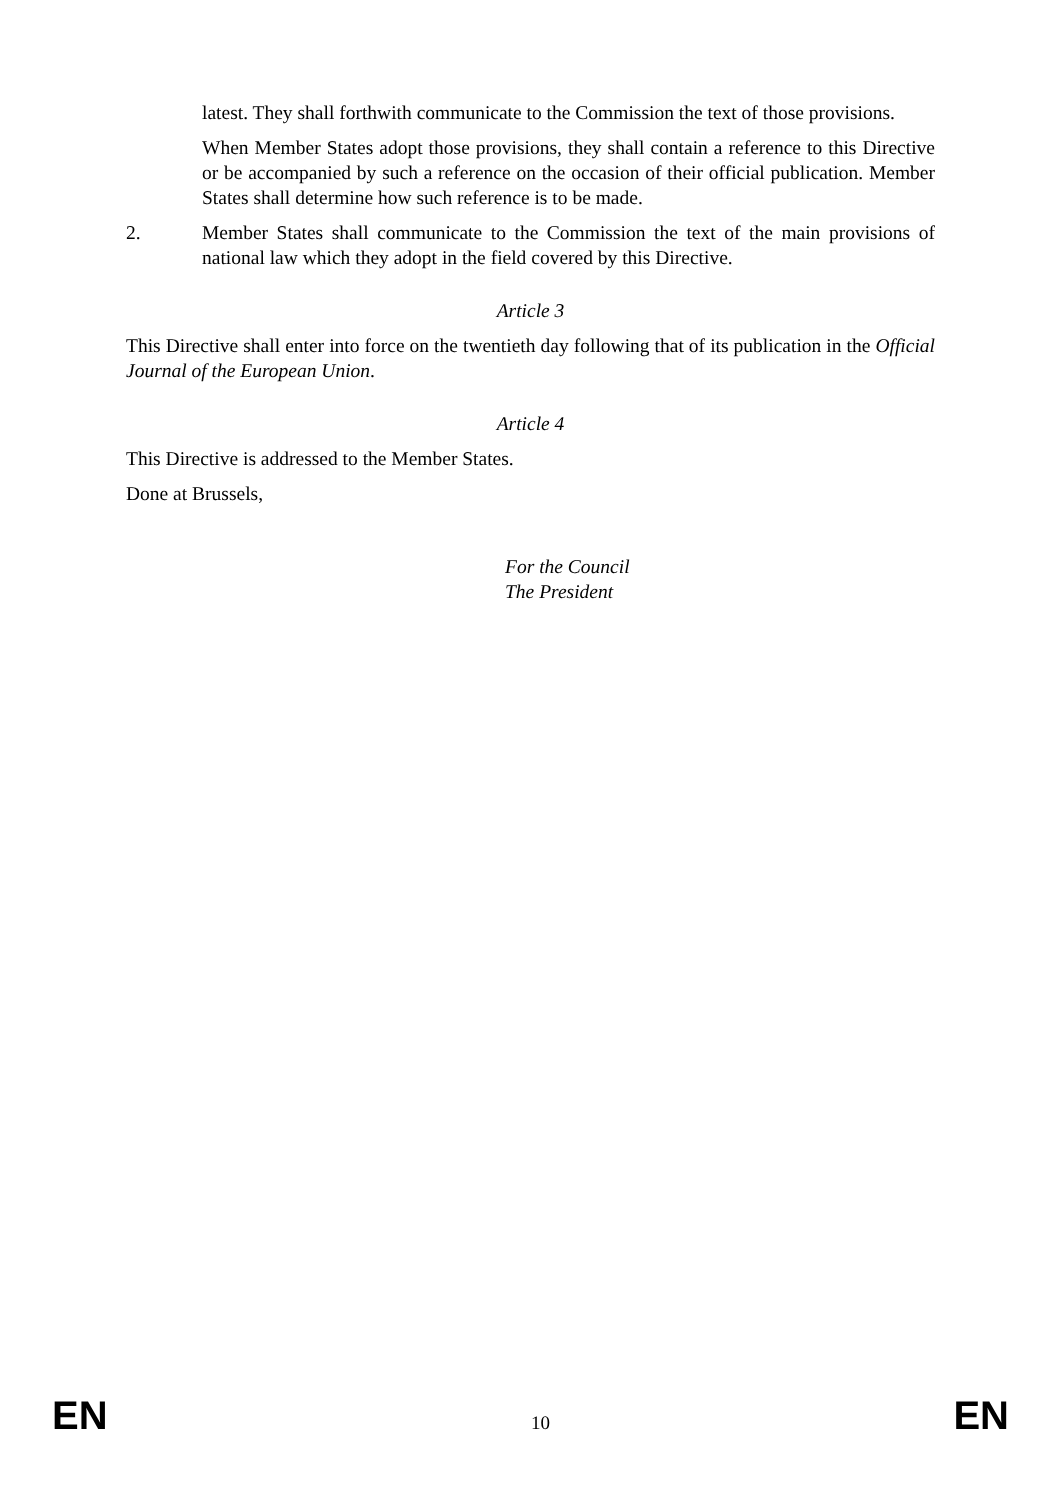latest. They shall forthwith communicate to the Commission the text of those provisions.
When Member States adopt those provisions, they shall contain a reference to this Directive or be accompanied by such a reference on the occasion of their official publication. Member States shall determine how such reference is to be made.
2. Member States shall communicate to the Commission the text of the main provisions of national law which they adopt in the field covered by this Directive.
Article 3
This Directive shall enter into force on the twentieth day following that of its publication in the Official Journal of the European Union.
Article 4
This Directive is addressed to the Member States.
Done at Brussels,
For the Council
The President
EN 10 EN